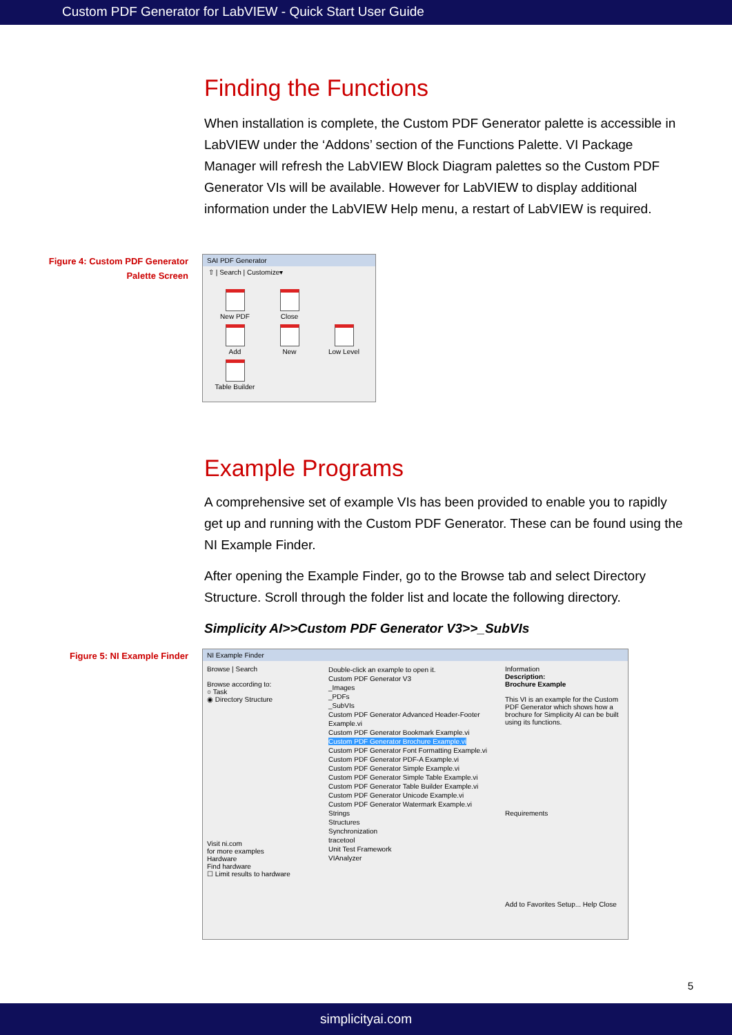Custom PDF Generator for LabVIEW - Quick Start User Guide
Finding the Functions
When installation is complete, the Custom PDF Generator palette is accessible in LabVIEW under the ‘Addons’ section of the Functions Palette. VI Package Manager will refresh the LabVIEW Block Diagram palettes so the Custom PDF Generator VIs will be available. However for LabVIEW to display additional information under the LabVIEW Help menu, a restart of LabVIEW is required.
Figure 4: Custom PDF Generator
Palette Screen
SAI PDF Generator
⇧ | Search | Customize▾
New PDF
Close
Add
New
Low Level
Table Builder
Example Programs
A comprehensive set of example VIs has been provided to enable you to rapidly get up and running with the Custom PDF Generator. These can be found using the NI Example Finder.
After opening the Example Finder, go to the Browse tab and select Directory Structure. Scroll through the folder list and locate the following directory.
Simplicity AI>>Custom PDF Generator V3>>_SubVIs
Figure 5: NI Example Finder
NI Example Finder
Browse | Search
Browse according to:
○ Task
◉ Directory Structure
Visit ni.com
for more examples
Hardware
Find hardware
☐ Limit results to hardware
Double-click an example to open it.
Custom PDF Generator V3
_Images
_PDFs
_SubVIs
Custom PDF Generator Advanced Header-Footer Example.vi
Custom PDF Generator Bookmark Example.vi
Custom PDF Generator Brochure Example.vi
Custom PDF Generator Font Formatting Example.vi
Custom PDF Generator PDF-A Example.vi
Custom PDF Generator Simple Example.vi
Custom PDF Generator Simple Table Example.vi
Custom PDF Generator Table Builder Example.vi
Custom PDF Generator Unicode Example.vi
Custom PDF Generator Watermark Example.vi
Strings
Structures
Synchronization
tracetool
Unit Test Framework
VIAnalyzer
Information
Description:
Brochure Example
This VI is an example for the Custom PDF Generator which shows how a brochure for Simplicity AI can be built using its functions.
Requirements
Add to Favorites Setup... Help Close
5
simplicityai.com